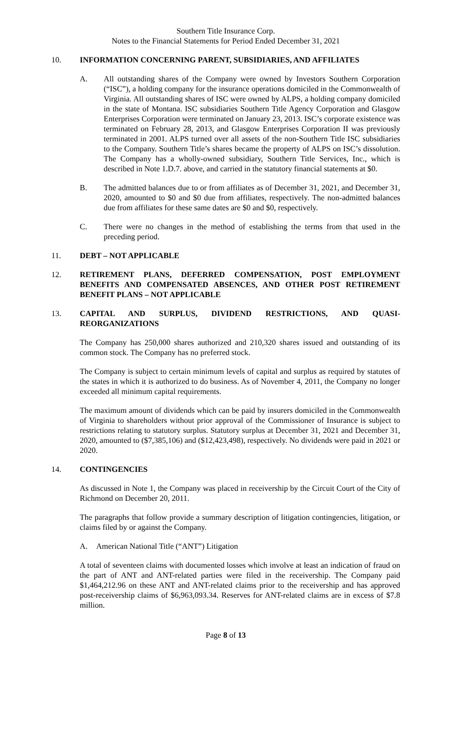Southern Title Insurance Corp.
Notes to the Financial Statements for Period Ended December 31, 2021
10. INFORMATION CONCERNING PARENT, SUBSIDIARIES, AND AFFILIATES
A. All outstanding shares of the Company were owned by Investors Southern Corporation (“ISC”), a holding company for the insurance operations domiciled in the Commonwealth of Virginia. All outstanding shares of ISC were owned by ALPS, a holding company domiciled in the state of Montana. ISC subsidiaries Southern Title Agency Corporation and Glasgow Enterprises Corporation were terminated on January 23, 2013. ISC’s corporate existence was terminated on February 28, 2013, and Glasgow Enterprises Corporation II was previously terminated in 2001. ALPS turned over all assets of the non-Southern Title ISC subsidiaries to the Company. Southern Title’s shares became the property of ALPS on ISC’s dissolution. The Company has a wholly-owned subsidiary, Southern Title Services, Inc., which is described in Note 1.D.7. above, and carried in the statutory financial statements at $0.
B. The admitted balances due to or from affiliates as of December 31, 2021, and December 31, 2020, amounted to $0 and $0 due from affiliates, respectively. The non-admitted balances due from affiliates for these same dates are $0 and $0, respectively.
C. There were no changes in the method of establishing the terms from that used in the preceding period.
11. DEBT – NOT APPLICABLE
12. RETIREMENT PLANS, DEFERRED COMPENSATION, POST EMPLOYMENT BENEFITS AND COMPENSATED ABSENCES, AND OTHER POST RETIREMENT BENEFIT PLANS – NOT APPLICABLE
13. CAPITAL AND SURPLUS, DIVIDEND RESTRICTIONS, AND QUASI-REORGANIZATIONS
The Company has 250,000 shares authorized and 210,320 shares issued and outstanding of its common stock. The Company has no preferred stock.
The Company is subject to certain minimum levels of capital and surplus as required by statutes of the states in which it is authorized to do business. As of November 4, 2011, the Company no longer exceeded all minimum capital requirements.
The maximum amount of dividends which can be paid by insurers domiciled in the Commonwealth of Virginia to shareholders without prior approval of the Commissioner of Insurance is subject to restrictions relating to statutory surplus. Statutory surplus at December 31, 2021 and December 31, 2020, amounted to ($7,385,106) and ($12,423,498), respectively. No dividends were paid in 2021 or 2020.
14. CONTINGENCIES
As discussed in Note 1, the Company was placed in receivership by the Circuit Court of the City of Richmond on December 20, 2011.
The paragraphs that follow provide a summary description of litigation contingencies, litigation, or claims filed by or against the Company.
A. American National Title (“ANT”) Litigation
A total of seventeen claims with documented losses which involve at least an indication of fraud on the part of ANT and ANT-related parties were filed in the receivership. The Company paid $1,464,212.96 on these ANT and ANT-related claims prior to the receivership and has approved post-receivership claims of $6,963,093.34. Reserves for ANT-related claims are in excess of $7.8 million.
Page 8 of 13